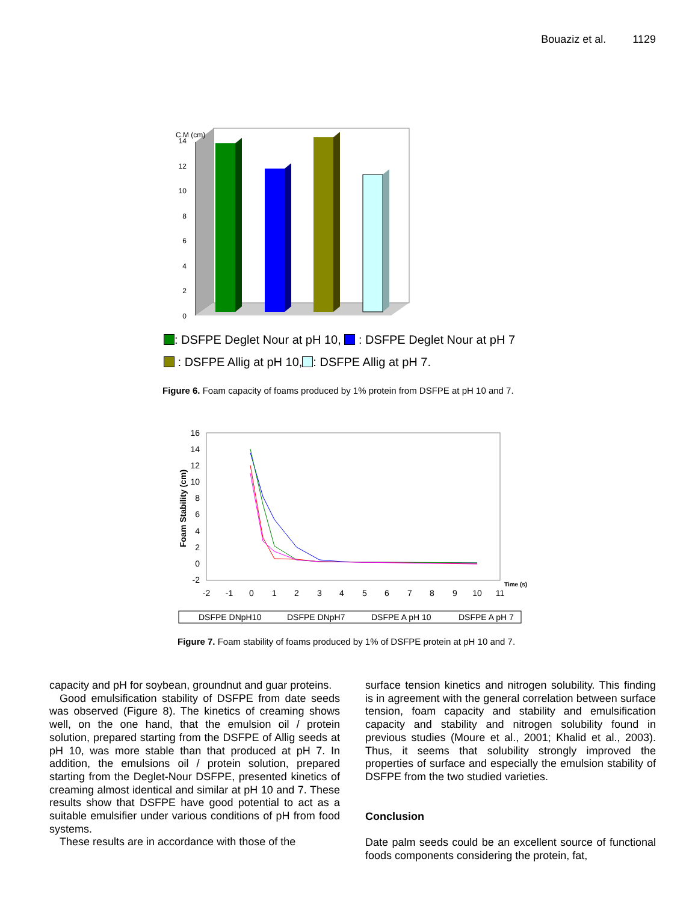Bouaziz et al. 1129
0
2
4
6
8
10
12
14
C.M (cm)
: DSFPE Deglet Nour at pH 10, : DSFPE Deglet Nour at pH 7
: DSFPE Allig at pH 10, : DSFPE Allig at pH 7.
Figure 6. Foam capacity of foams produced by 1% protein from DSFPE at pH 10 and 7.
16
14
12
10
8
6
4
2
0
-2
-2
-1
0
1
2
3
4
5
6
7
8
9
10
11
Time (s)
Foam Stability (cm)
DSFPE DNpH10
DSFPE DNpH7
DSFPE A pH 10
DSFPE A pH 7
Figure 7. Foam stability of foams produced by 1% of DSFPE protein at pH 10 and 7.
capacity and pH for soybean, groundnut and guar proteins.
Good emulsification stability of DSFPE from date seeds was observed (Figure 8). The kinetics of creaming shows well, on the one hand, that the emulsion oil / protein solution, prepared starting from the DSFPE of Allig seeds at pH 10, was more stable than that produced at pH 7. In addition, the emulsions oil / protein solution, prepared starting from the Deglet-Nour DSFPE, presented kinetics of creaming almost identical and similar at pH 10 and 7. These results show that DSFPE have good potential to act as a suitable emulsifier under various conditions of pH from food systems.
These results are in accordance with those of the
surface tension kinetics and nitrogen solubility. This finding is in agreement with the general correlation between surface tension, foam capacity and stability and emulsification capacity and stability and nitrogen solubility found in previous studies (Moure et al., 2001; Khalid et al., 2003). Thus, it seems that solubility strongly improved the properties of surface and especially the emulsion stability of DSFPE from the two studied varieties.
Conclusion
Date palm seeds could be an excellent source of functional foods components considering the protein, fat,